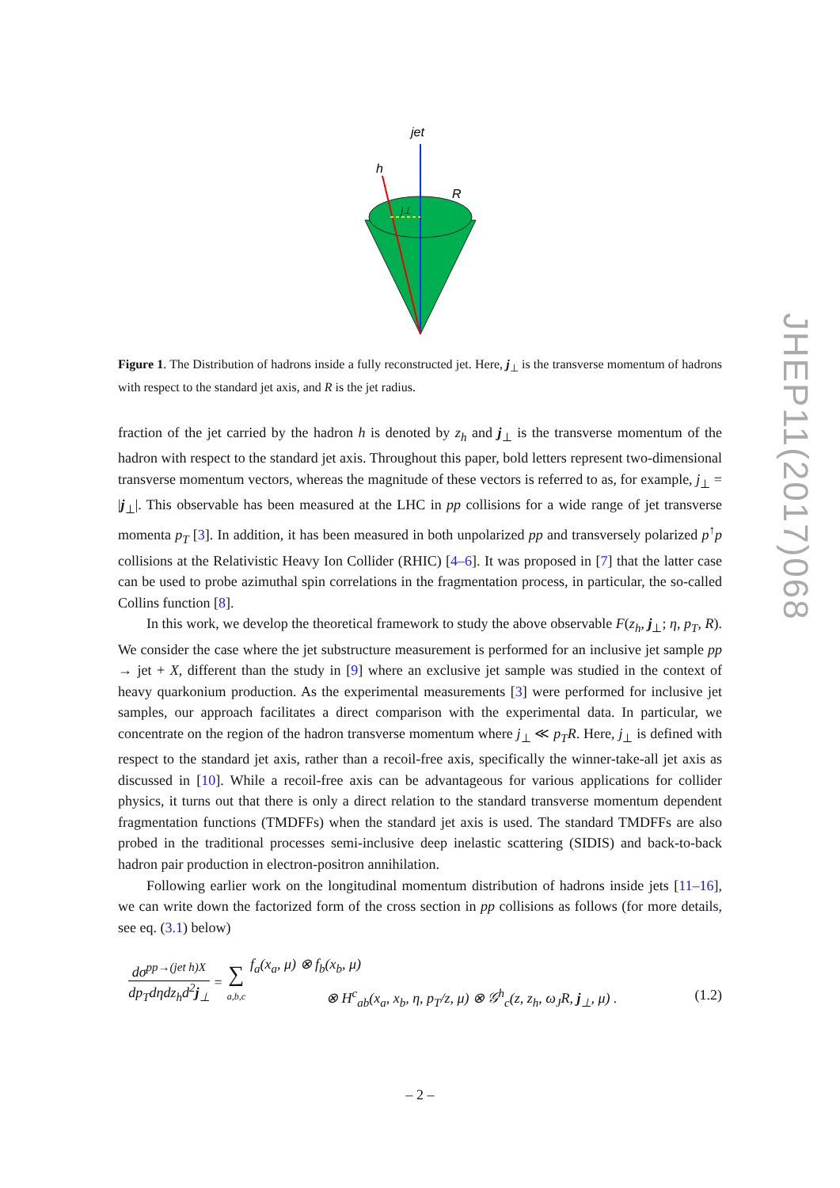jet
h
R
j⊥
Figure 1. The Distribution of hadrons inside a fully reconstructed jet. Here, j<sub>⊥</sub> is the transverse momentum of hadrons with respect to the standard jet axis, and R is the jet radius.
fraction of the jet carried by the hadron h is denoted by z<sub>h</sub> and j<sub>⊥</sub> is the transverse momentum of the hadron with respect to the standard jet axis. Throughout this paper, bold letters represent two-dimensional transverse momentum vectors, whereas the magnitude of these vectors is referred to as, for example, j<sub>⊥</sub> = |j<sub>⊥</sub>|. This observable has been measured at the LHC in pp collisions for a wide range of jet transverse momenta p<sub>T</sub> [3]. In addition, it has been measured in both unpolarized pp and transversely polarized p<sup>↑</sup>p collisions at the Relativistic Heavy Ion Collider (RHIC) [4–6]. It was proposed in [7] that the latter case can be used to probe azimuthal spin correlations in the fragmentation process, in particular, the so-called Collins function [8].
In this work, we develop the theoretical framework to study the above observable F(z<sub>h</sub>, j<sub>⊥</sub>; η, p<sub>T</sub>, R). We consider the case where the jet substructure measurement is performed for an inclusive jet sample pp → jet + X, different than the study in [9] where an exclusive jet sample was studied in the context of heavy quarkonium production. As the experimental measurements [3] were performed for inclusive jet samples, our approach facilitates a direct comparison with the experimental data. In particular, we concentrate on the region of the hadron transverse momentum where j<sub>⊥</sub> ≪ p<sub>T</sub>R. Here, j<sub>⊥</sub> is defined with respect to the standard jet axis, rather than a recoil-free axis, specifically the winner-take-all jet axis as discussed in [10]. While a recoil-free axis can be advantageous for various applications for collider physics, it turns out that there is only a direct relation to the standard transverse momentum dependent fragmentation functions (TMDFFs) when the standard jet axis is used. The standard TMDFFs are also probed in the traditional processes semi-inclusive deep inelastic scattering (SIDIS) and back-to-back hadron pair production in electron-positron annihilation.
Following earlier work on the longitudinal momentum distribution of hadrons inside jets [11–16], we can write down the factorized form of the cross section in pp collisions as follows (for more details, see eq. (3.1) below)
dσ<sup>pp→(jet h)X</sup> dp<sub>T</sub>dηdz<sub>h</sub>d<sup>2</sup>j<sub>⊥</sub> = ∑
a,b,c
f<sub>a</sub>(x<sub>a</sub>, μ) ⊗ f<sub>b</sub>(x<sub>b</sub>, μ)
⊗ H<sup>c</sup><sub>ab</sub>(x<sub>a</sub>, x<sub>b</sub>, η, p<sub>T</sub>/z, μ) ⊗ 𝒢<sup>h</sup><sub>c</sub>(z, z<sub>h</sub>, ω<sub>J</sub>R, j<sub>⊥</sub>, μ) . (1.2)
JHEP11(2017)068
– 2 –